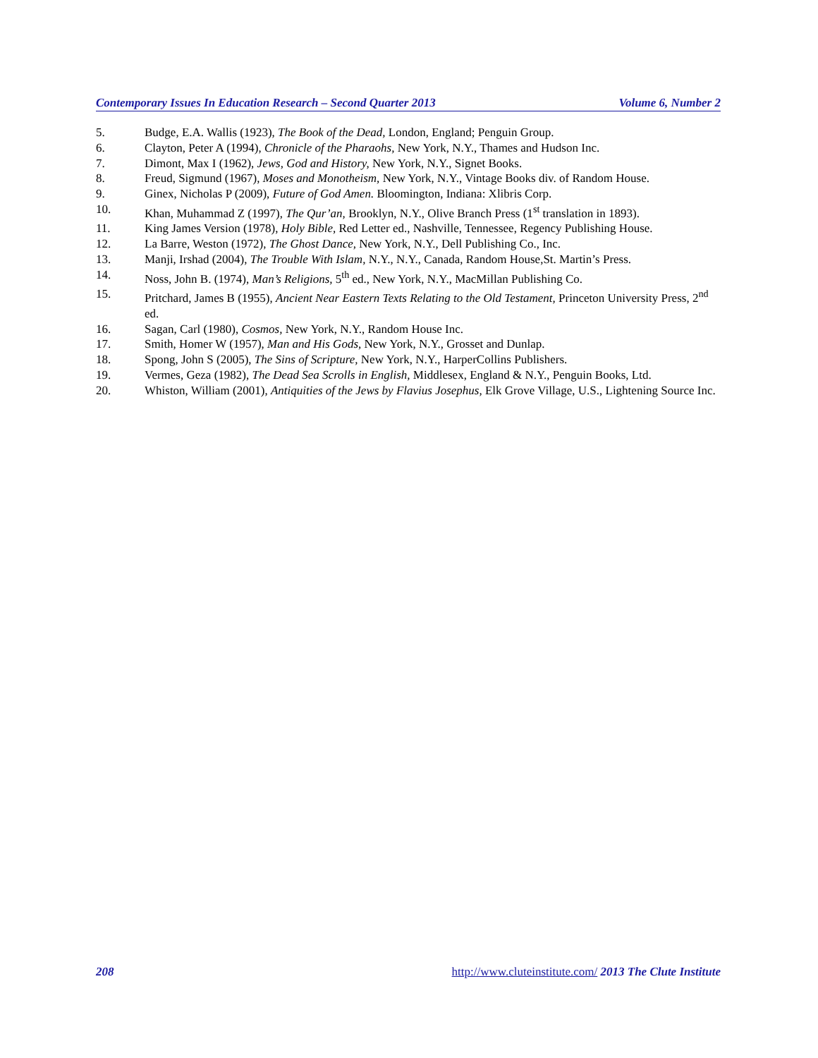Contemporary Issues In Education Research – Second Quarter 2013 Volume 6, Number 2
5. Budge, E.A. Wallis (1923), The Book of the Dead, London, England; Penguin Group.
6. Clayton, Peter A (1994), Chronicle of the Pharaohs, New York, N.Y., Thames and Hudson Inc.
7. Dimont, Max I (1962), Jews, God and History, New York, N.Y., Signet Books.
8. Freud, Sigmund (1967), Moses and Monotheism, New York, N.Y., Vintage Books div. of Random House.
9. Ginex, Nicholas P (2009), Future of God Amen. Bloomington, Indiana: Xlibris Corp.
10. Khan, Muhammad Z (1997), The Qur’an, Brooklyn, N.Y., Olive Branch Press (1<sup>st</sup> translation in 1893).
11. King James Version (1978), Holy Bible, Red Letter ed., Nashville, Tennessee, Regency Publishing House.
12. La Barre, Weston (1972), The Ghost Dance, New York, N.Y., Dell Publishing Co., Inc.
13. Manji, Irshad (2004), The Trouble With Islam, N.Y., N.Y., Canada, Random House,St. Martin’s Press.
14. Noss, John B. (1974), Man’s Religions, 5<sup>th</sup> ed., New York, N.Y., MacMillan Publishing Co.
15. Pritchard, James B (1955), Ancient Near Eastern Texts Relating to the Old Testament, Princeton University Press, 2<sup>nd</sup> ed.
16. Sagan, Carl (1980), Cosmos, New York, N.Y., Random House Inc.
17. Smith, Homer W (1957), Man and His Gods, New York, N.Y., Grosset and Dunlap.
18. Spong, John S (2005), The Sins of Scripture, New York, N.Y., HarperCollins Publishers.
19. Vermes, Geza (1982), The Dead Sea Scrolls in English, Middlesex, England & N.Y., Penguin Books, Ltd.
20. Whiston, William (2001), Antiquities of the Jews by Flavius Josephus, Elk Grove Village, U.S., Lightening Source Inc.
208 http://www.cluteinstitute.com/ 2013 The Clute Institute